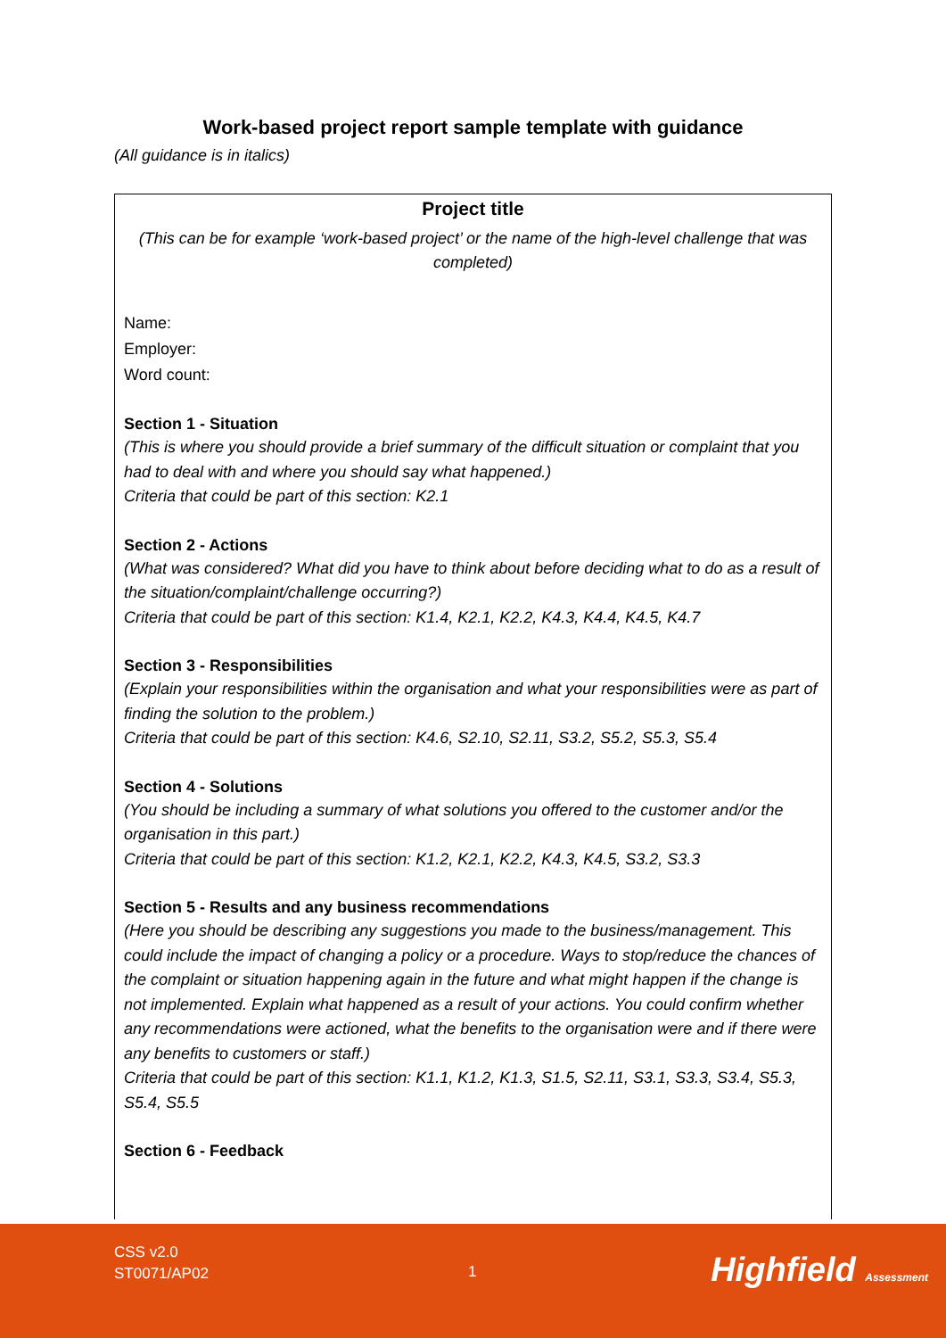Work-based project report sample template with guidance
(All guidance is in italics)
Project title
(This can be for example ‘work-based project’ or the name of the high-level challenge that was completed)
Name:
Employer:
Word count:
Section 1 - Situation
(This is where you should provide a brief summary of the difficult situation or complaint that you had to deal with and where you should say what happened.)
Criteria that could be part of this section: K2.1
Section 2 - Actions
(What was considered? What did you have to think about before deciding what to do as a result of the situation/complaint/challenge occurring?)
Criteria that could be part of this section: K1.4, K2.1, K2.2, K4.3, K4.4, K4.5, K4.7
Section 3 - Responsibilities
(Explain your responsibilities within the organisation and what your responsibilities were as part of finding the solution to the problem.)
Criteria that could be part of this section: K4.6, S2.10, S2.11, S3.2, S5.2, S5.3, S5.4
Section 4 - Solutions
(You should be including a summary of what solutions you offered to the customer and/or the organisation in this part.)
Criteria that could be part of this section: K1.2, K2.1, K2.2, K4.3, K4.5, S3.2, S3.3
Section 5 - Results and any business recommendations
(Here you should be describing any suggestions you made to the business/management. This could include the impact of changing a policy or a procedure. Ways to stop/reduce the chances of the complaint or situation happening again in the future and what might happen if the change is not implemented. Explain what happened as a result of your actions. You could confirm whether any recommendations were actioned, what the benefits to the organisation were and if there were any benefits to customers or staff.)
Criteria that could be part of this section: K1.1, K1.2, K1.3, S1.5, S2.11, S3.1, S3.3, S3.4, S5.3, S5.4, S5.5
Section 6 - Feedback
CSS v2.0
ST0071/AP02
1 Highfield Assessment